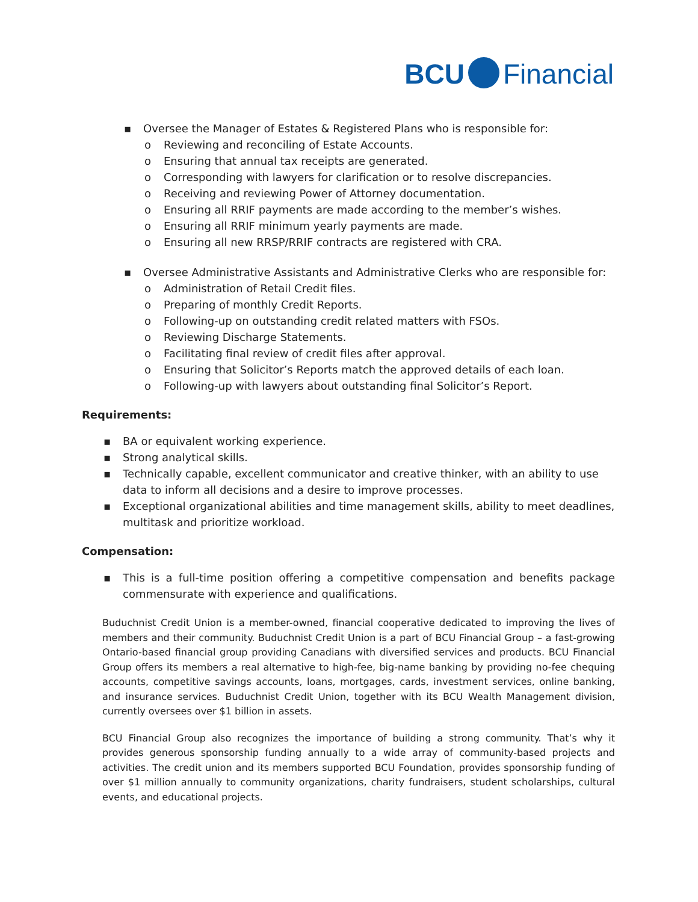BCU Financial
▪ Oversee the Manager of Estates & Registered Plans who is responsible for:
o Reviewing and reconciling of Estate Accounts.
o Ensuring that annual tax receipts are generated.
o Corresponding with lawyers for clarification or to resolve discrepancies.
o Receiving and reviewing Power of Attorney documentation.
o Ensuring all RRIF payments are made according to the member’s wishes.
o Ensuring all RRIF minimum yearly payments are made.
o Ensuring all new RRSP/RRIF contracts are registered with CRA.
▪ Oversee Administrative Assistants and Administrative Clerks who are responsible for:
o Administration of Retail Credit files.
o Preparing of monthly Credit Reports.
o Following-up on outstanding credit related matters with FSOs.
o Reviewing Discharge Statements.
o Facilitating final review of credit files after approval.
o Ensuring that Solicitor’s Reports match the approved details of each loan.
o Following-up with lawyers about outstanding final Solicitor’s Report.
Requirements:
▪ BA or equivalent working experience.
▪ Strong analytical skills.
▪ Technically capable, excellent communicator and creative thinker, with an ability to use data to inform all decisions and a desire to improve processes.
▪ Exceptional organizational abilities and time management skills, ability to meet deadlines, multitask and prioritize workload.
Compensation:
▪ This is a full-time position offering a competitive compensation and benefits package commensurate with experience and qualifications.
Buduchnist Credit Union is a member-owned, financial cooperative dedicated to improving the lives of members and their community. Buduchnist Credit Union is a part of BCU Financial Group – a fast-growing Ontario-based financial group providing Canadians with diversified services and products. BCU Financial Group offers its members a real alternative to high-fee, big-name banking by providing no-fee chequing accounts, competitive savings accounts, loans, mortgages, cards, investment services, online banking, and insurance services. Buduchnist Credit Union, together with its BCU Wealth Management division, currently oversees over $1 billion in assets.
BCU Financial Group also recognizes the importance of building a strong community. That’s why it provides generous sponsorship funding annually to a wide array of community-based projects and activities. The credit union and its members supported BCU Foundation, provides sponsorship funding of over $1 million annually to community organizations, charity fundraisers, student scholarships, cultural events, and educational projects.